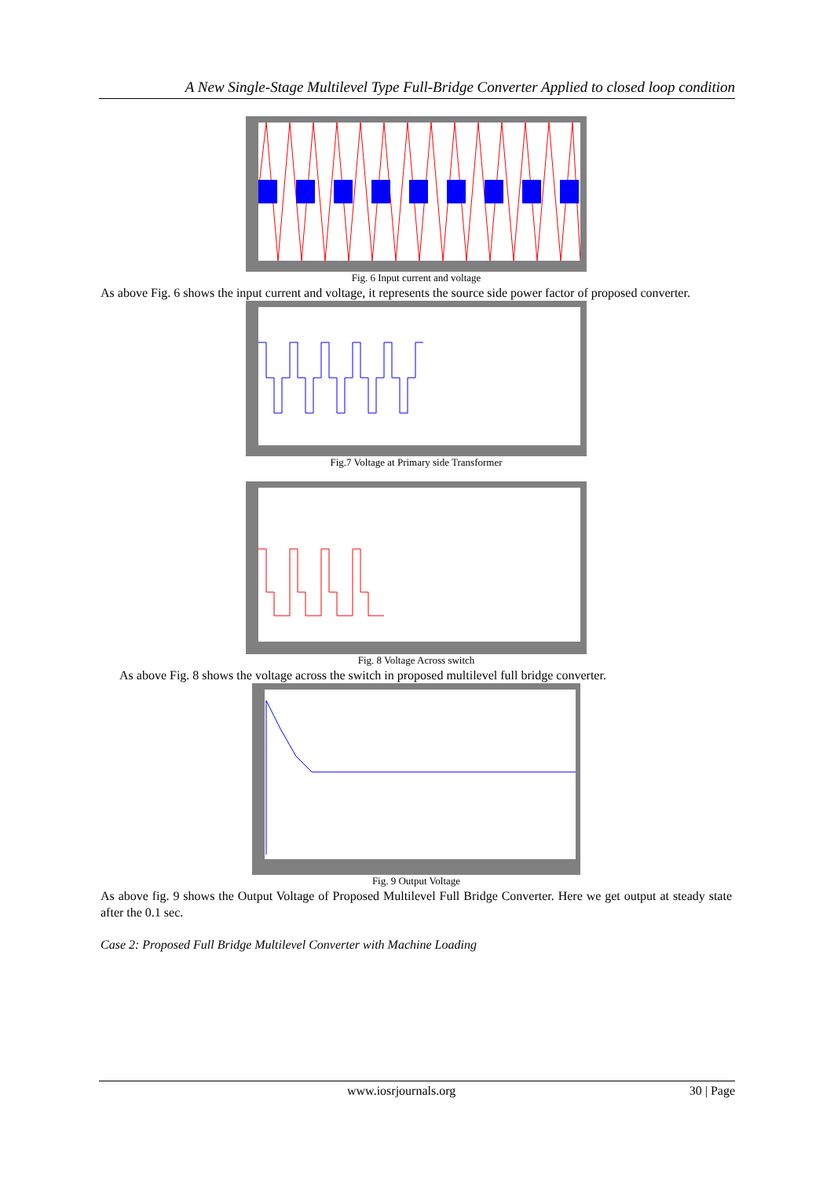A New Single-Stage Multilevel Type Full-Bridge Converter Applied to closed loop condition
Fig. 6 Input current and voltage
As above Fig. 6 shows the input current and voltage, it represents the source side power factor of proposed converter.
Fig.7 Voltage at Primary side Transformer
Fig. 8 Voltage Across switch
As above Fig. 8 shows the voltage across the switch in proposed multilevel full bridge converter.
Fig. 9 Output Voltage
As above fig. 9 shows the Output Voltage of Proposed Multilevel Full Bridge Converter. Here we get output at steady state after the 0.1 sec.
Case 2: Proposed Full Bridge Multilevel Converter with Machine Loading
www.iosrjournals.org 30 | Page